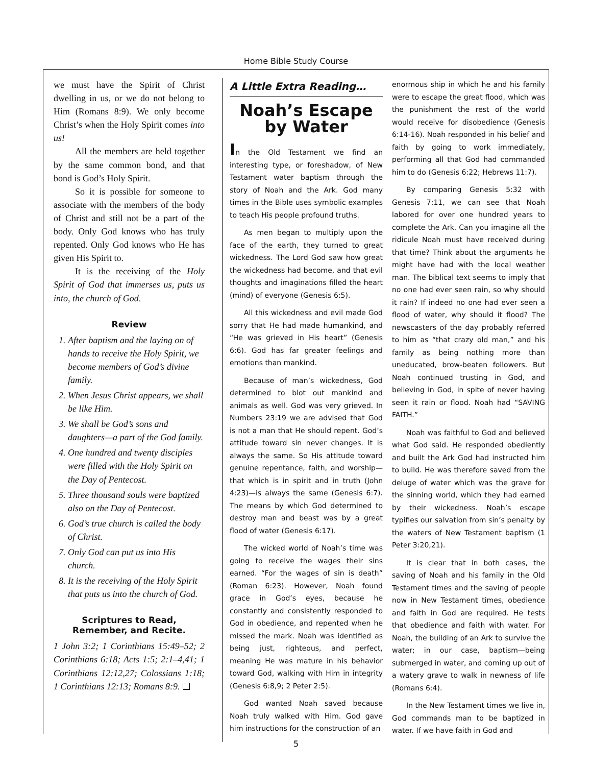Home Bible Study Course
we must have the Spirit of Christ dwelling in us, or we do not belong to Him (Romans 8:9). We only become Christ’s when the Holy Spirit comes into us!
All the members are held together by the same common bond, and that bond is God’s Holy Spirit.
So it is possible for someone to associate with the members of the body of Christ and still not be a part of the body. Only God knows who has truly repented. Only God knows who He has given His Spirit to.
It is the receiving of the Holy Spirit of God that immerses us, puts us into, the church of God.
Review
1. After baptism and the laying on of hands to receive the Holy Spirit, we become members of God’s divine family.
2. When Jesus Christ appears, we shall be like Him.
3. We shall be God’s sons and daughters—a part of the God family.
4. One hundred and twenty disciples were filled with the Holy Spirit on the Day of Pentecost.
5. Three thousand souls were baptized also on the Day of Pentecost.
6. God’s true church is called the body of Christ.
7. Only God can put us into His church.
8. It is the receiving of the Holy Spirit that puts us into the church of God.
Scriptures to Read,
Remember, and Recite.
1 John 3:2; 1 Corinthians 15:49–52; 2 Corinthians 6:18; Acts 1:5; 2:1–4,41; 1 Corinthians 12:12,27; Colossians 1:18; 1 Corinthians 12:13; Romans 8:9. ❑
A Little Extra Reading…
Noah’s Escape by Water
In the Old Testament we find an interesting type, or foreshadow, of New Testament water baptism through the story of Noah and the Ark. God many times in the Bible uses symbolic examples to teach His people profound truths.
As men began to multiply upon the face of the earth, they turned to great wickedness. The Lord God saw how great the wickedness had become, and that evil thoughts and imaginations filled the heart (mind) of everyone (Genesis 6:5).
All this wickedness and evil made God sorry that He had made humankind, and “He was grieved in His heart” (Genesis 6:6). God has far greater feelings and emotions than mankind.
Because of man’s wickedness, God determined to blot out mankind and animals as well. God was very grieved. In Numbers 23:19 we are advised that God is not a man that He should repent. God’s attitude toward sin never changes. It is always the same. So His attitude toward genuine repentance, faith, and worship—that which is in spirit and in truth (John 4:23)—is always the same (Genesis 6:7). The means by which God determined to destroy man and beast was by a great flood of water (Genesis 6:17).
The wicked world of Noah’s time was going to receive the wages their sins earned. “For the wages of sin is death” (Roman 6:23). However, Noah found grace in God’s eyes, because he constantly and consistently responded to God in obedience, and repented when he missed the mark. Noah was identified as being just, righteous, and perfect, meaning He was mature in his behavior toward God, walking with Him in integrity (Genesis 6:8,9; 2 Peter 2:5).
God wanted Noah saved because Noah truly walked with Him. God gave him instructions for the construction of an
enormous ship in which he and his family were to escape the great flood, which was the punishment the rest of the world would receive for disobedience (Genesis 6:14-16). Noah responded in his belief and faith by going to work immediately, performing all that God had commanded him to do (Genesis 6:22; Hebrews 11:7).
By comparing Genesis 5:32 with Genesis 7:11, we can see that Noah labored for over one hundred years to complete the Ark. Can you imagine all the ridicule Noah must have received during that time? Think about the arguments he might have had with the local weather man. The biblical text seems to imply that no one had ever seen rain, so why should it rain? If indeed no one had ever seen a flood of water, why should it flood? The newscasters of the day probably referred to him as “that crazy old man,” and his family as being nothing more than uneducated, brow-beaten followers. But Noah continued trusting in God, and believing in God, in spite of never having seen it rain or flood. Noah had “SAVING FAITH.”
Noah was faithful to God and believed what God said. He responded obediently and built the Ark God had instructed him to build. He was therefore saved from the deluge of water which was the grave for the sinning world, which they had earned by their wickedness. Noah’s escape typifies our salvation from sin’s penalty by the waters of New Testament baptism (1 Peter 3:20,21).
It is clear that in both cases, the saving of Noah and his family in the Old Testament times and the saving of people now in New Testament times, obedience and faith in God are required. He tests that obedience and faith with water. For Noah, the building of an Ark to survive the water; in our case, baptism—being submerged in water, and coming up out of a watery grave to walk in newness of life (Romans 6:4).
In the New Testament times we live in, God commands man to be baptized in water. If we have faith in God and
5